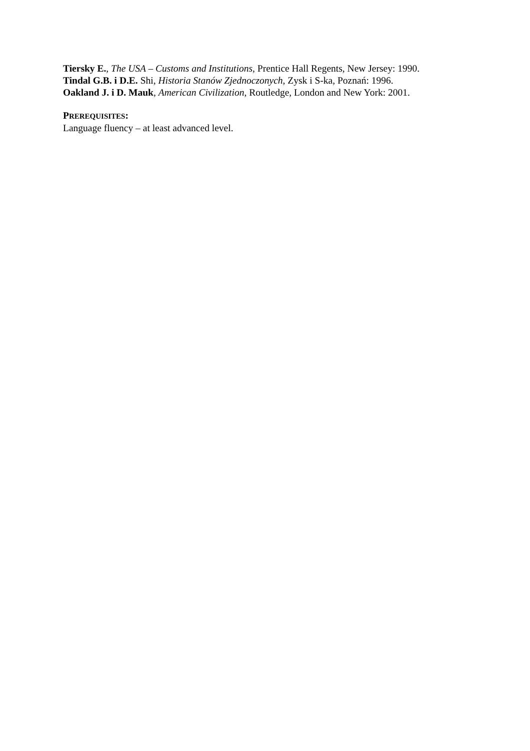Tiersky E., The USA – Customs and Institutions, Prentice Hall Regents, New Jersey: 1990.
Tindal G.B. i D.E. Shi, Historia Stanów Zjednoczonych, Zysk i S-ka, Poznań: 1996.
Oakland J. i D. Mauk, American Civilization, Routledge, London and New York: 2001.
PREREQUISITES:
Language fluency – at least advanced level.